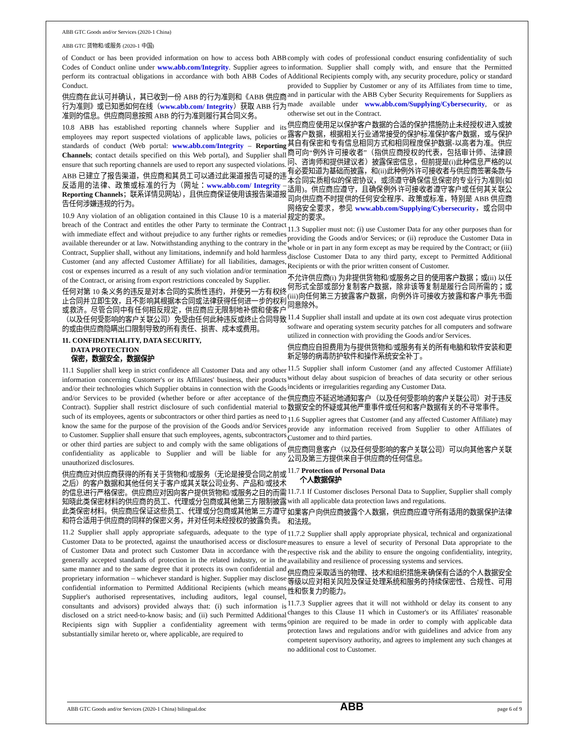ABB GTC Goods and/or Services (2020-1 China)
ABB GTC 货物和/或服务 (2020-1 中国)
of Conduct or has been provided information on how to access both ABB Codes of Conduct online under www.abb.com/Integrity. Supplier agrees to perform its contractual obligations in accordance with both ABB Codes of Conduct.
供应商在此认可并确认，其已收到一份 ABB 的行为准则和《ABB 供应商行为准则》或已知悉如何在线（www.abb.com/ Integrity）获取 ABB 行为准则的信息。供应商同意按照 ABB 的行为准则履行其合同义务。
10.8 ABB has established reporting channels where Supplier and its employees may report suspected violations of applicable laws, policies or standards of conduct (Web portal: www.abb.com/Integrity – Reporting Channels; contact details specified on this Web portal), and Supplier shall ensure that such reporting channels are used to report any suspected violations.
ABB 已建立了报告渠道，供应商和其员工可以通过此渠道报告可疑的违反适用的法律、政策或标准的行为（网址：www.abb.com/ Integrity – Reporting Channels；联系详情见网站），且供应商保证使用该报告渠道报告任何涉嫌违规的行为。
10.9 Any violation of an obligation contained in this Clause 10 is a material breach of the Contract and entitles the other Party to terminate the Contract with immediate effect and without prejudice to any further rights or remedies available thereunder or at law. Notwithstanding anything to the contrary in the Contract, Supplier shall, without any limitations, indemnify and hold harmless Customer (and any affected Customer Affiliate) for all liabilities, damages, cost or expenses incurred as a result of any such violation and/or termination of the Contract, or arising from export restrictions concealed by Supplier.
任何对第 10 条义务的违反是对本合同的实质性违约，并使另一方有权终止合同并立即生效，且不影响其根据本合同或法律获得任何进一步的权利或救济。尽管合同中有任何相反规定，供应商应无限制地补偿和使客户（以及任何受影响的客户关联公司）免受由任何此种违反或终止合同导致的或由供应商隐瞒出口限制导致的所有责任、损害、成本或费用。
11. CONFIDENTIALITY, DATA SECURITY,
DATA PROTECTION
保密，数据安全，数据保护
11.1 Supplier shall keep in strict confidence all Customer Data and any other information concerning Customer's or its Affiliates' business, their products and/or their technologies which Supplier obtains in connection with the Goods and/or Services to be provided (whether before or after acceptance of the Contract). Supplier shall restrict disclosure of such confidential material to such of its employees, agents or subcontractors or other third parties as need to know the same for the purpose of the provision of the Goods and/or Services to Customer. Supplier shall ensure that such employees, agents, subcontractors or other third parties are subject to and comply with the same obligations of confidentiality as applicable to Supplier and will be liable for any unauthorized disclosures.
供应商应对供应商获得的所有关于货物和/或服务（无论是接受合同之前或之后）的客户数据和其他任何关于客户或其关联公司业务、产品和/或技术的信息进行严格保密。供应商应对因向客户提供货物和/或服务之目的而需知晓此类保密材料的供应商的员工、代理或分包商或其他第三方限制披露此类保密材料。供应商应保证这些员工、代理或分包商或其他第三方遵守和符合适用于供应商的同样的保密义务，并对任何未经授权的披露负责。
11.2 Supplier shall apply appropriate safeguards, adequate to the type of Customer Data to be protected, against the unauthorised access or disclosure of Customer Data and protect such Customer Data in accordance with the generally accepted standards of protection in the related industry, or in the same manner and to the same degree that it protects its own confidential and proprietary information – whichever standard is higher. Supplier may disclose confidential information to Permitted Additional Recipients (which means Supplier's authorised representatives, including auditors, legal counsel, consultants and advisors) provided always that: (i) such information is disclosed on a strict need-to-know basis; and (ii) such Permitted Additional Recipients sign with Supplier a confidentiality agreement with terms substantially similar hereto or, where applicable, are required to
comply with codes of professional conduct ensuring confidentiality of such information. Supplier shall comply with, and ensure that the Permitted Additional Recipients comply with, any security procedure, policy or standard provided to Supplier by Customer or any of its Affiliates from time to time, and in particular with the ABB Cyber Security Requirements for Suppliers as made available under www.abb.com/Supplying/Cybersecurity, or as otherwise set out in the Contract.
供应商应使用足以保护客户数据的合适的保护措施防止未经授权进入或披露客户数据，根据相关行业通常接受的保护标准保护客户数据，或与保护其自有保密和专有信息相同方式和相同程度保护数据-以高者为准。供应商可向“例外许可接收者”（指供应商授权的代表，包括审计师、法律顾问、咨询师和提供建议者）披露保密信息，但前提是(i)此种信息严格的以有必要知道为基础而披露，和(ii)此种例外许可接收者与供应商签署条款与本合同实质相似的保密协议，或须遵守确保信息保密的专业行为准则(如适用)。供应商应遵守，且确保例外许可接收者遵守客户或任何其关联公司向供应商不时提供的任何安全程序、政策或标准，特别是 ABB 供应商网络安全要求，参见 www.abb.com/Supplying/Cybersecurity，或合同中规定的要求。
11.3 Supplier must not: (i) use Customer Data for any other purposes than for providing the Goods and/or Services; or (ii) reproduce the Customer Data in whole or in part in any form except as may be required by the Contract; or (iii) disclose Customer Data to any third party, except to Permitted Additional Recipients or with the prior written consent of Customer.
不允许供应商(i) 为非提供货物和/或服务之目的使用客户数据；或(ii) 以任何形式全部或部分复制客户数据，除非该等复制是履行合同所需的；或(iii)向任何第三方披露客户数据，向例外许可接收方披露和客户事先书面同意除外。
11.4 Supplier shall install and update at its own cost adequate virus protection software and operating system security patches for all computers and software utilized in connection with providing the Goods and/or Services.
供应商应自担费用为与提供货物和/或服务有关的所有电脑和软件安装和更新足够的病毒防护软件和操作系统安全补丁。
11.5 Supplier shall inform Customer (and any affected Customer Affiliate) without delay about suspicion of breaches of data security or other serious incidents or irregularities regarding any Customer Data.
供应商应不延迟地通知客户（以及任何受影响的客户关联公司）对于违反数据安全的怀疑或其他严重事件或任何和客户数据有关的不寻常事件。
11.6 Supplier agrees that Customer (and any affected Customer Affiliate) may provide any information received from Supplier to other Affiliates of Customer and to third parties.
供应商同意客户（以及任何受影响的客户关联公司）可以向其他客户关联公司及第三方提供来自于供应商的任何信息。
11.7 Protection of Personal Data
个人数据保护
11.7.1 If Customer discloses Personal Data to Supplier, Supplier shall comply with all applicable data protection laws and regulations.
如果客户向供应商披露个人数据，供应商应遵守所有适用的数据保护法律和法规。
11.7.2 Supplier shall apply appropriate physical, technical and organizational measures to ensure a level of security of Personal Data appropriate to the respective risk and the ability to ensure the ongoing confidentiality, integrity, availability and resilience of processing systems and services.
供应商应采取适当的物理、技术和组织措施来确保有合适的个人数据安全等级以应对相关风险及保证处理系统和服务的持续保密性、合规性、可用性和恢复力的能力。
11.7.3 Supplier agrees that it will not withhold or delay its consent to any changes to this Clause 11 which in Customer's or its Affiliates' reasonable opinion are required to be made in order to comply with applicable data protection laws and regulations and/or with guidelines and advice from any competent supervisory authority, and agrees to implement any such changes at no additional cost to Customer.
ABB GTC Goods and/or Services (2020-1 China) bilingual.doc ABB page 6 of 9